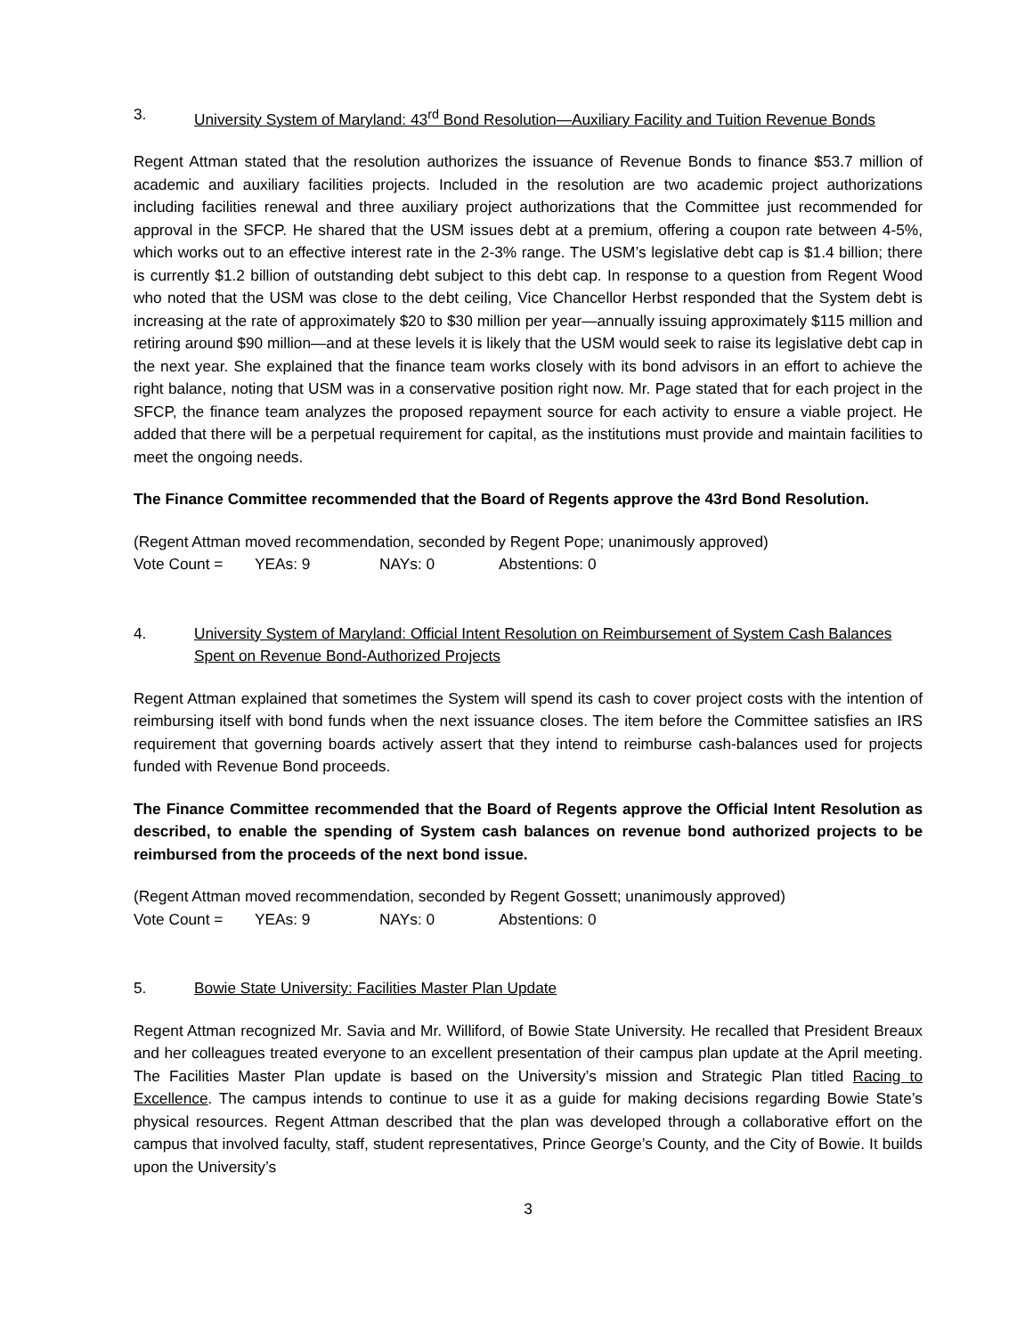3. University System of Maryland: 43<sup>rd</sup> Bond Resolution—Auxiliary Facility and Tuition Revenue Bonds
Regent Attman stated that the resolution authorizes the issuance of Revenue Bonds to finance $53.7 million of academic and auxiliary facilities projects. Included in the resolution are two academic project authorizations including facilities renewal and three auxiliary project authorizations that the Committee just recommended for approval in the SFCP. He shared that the USM issues debt at a premium, offering a coupon rate between 4-5%, which works out to an effective interest rate in the 2-3% range. The USM’s legislative debt cap is $1.4 billion; there is currently $1.2 billion of outstanding debt subject to this debt cap. In response to a question from Regent Wood who noted that the USM was close to the debt ceiling, Vice Chancellor Herbst responded that the System debt is increasing at the rate of approximately $20 to $30 million per year—annually issuing approximately $115 million and retiring around $90 million—and at these levels it is likely that the USM would seek to raise its legislative debt cap in the next year. She explained that the finance team works closely with its bond advisors in an effort to achieve the right balance, noting that USM was in a conservative position right now. Mr. Page stated that for each project in the SFCP, the finance team analyzes the proposed repayment source for each activity to ensure a viable project. He added that there will be a perpetual requirement for capital, as the institutions must provide and maintain facilities to meet the ongoing needs.
The Finance Committee recommended that the Board of Regents approve the 43rd Bond Resolution.
(Regent Attman moved recommendation, seconded by Regent Pope; unanimously approved)
Vote Count = YEAs: 9 NAYs: 0 Abstentions: 0
4. University System of Maryland: Official Intent Resolution on Reimbursement of System Cash Balances Spent on Revenue Bond-Authorized Projects
Regent Attman explained that sometimes the System will spend its cash to cover project costs with the intention of reimbursing itself with bond funds when the next issuance closes. The item before the Committee satisfies an IRS requirement that governing boards actively assert that they intend to reimburse cash-balances used for projects funded with Revenue Bond proceeds.
The Finance Committee recommended that the Board of Regents approve the Official Intent Resolution as described, to enable the spending of System cash balances on revenue bond authorized projects to be reimbursed from the proceeds of the next bond issue.
(Regent Attman moved recommendation, seconded by Regent Gossett; unanimously approved)
Vote Count = YEAs: 9 NAYs: 0 Abstentions: 0
5. Bowie State University: Facilities Master Plan Update
Regent Attman recognized Mr. Savia and Mr. Williford, of Bowie State University. He recalled that President Breaux and her colleagues treated everyone to an excellent presentation of their campus plan update at the April meeting. The Facilities Master Plan update is based on the University’s mission and Strategic Plan titled Racing to Excellence. The campus intends to continue to use it as a guide for making decisions regarding Bowie State’s physical resources. Regent Attman described that the plan was developed through a collaborative effort on the campus that involved faculty, staff, student representatives, Prince George’s County, and the City of Bowie. It builds upon the University’s
3